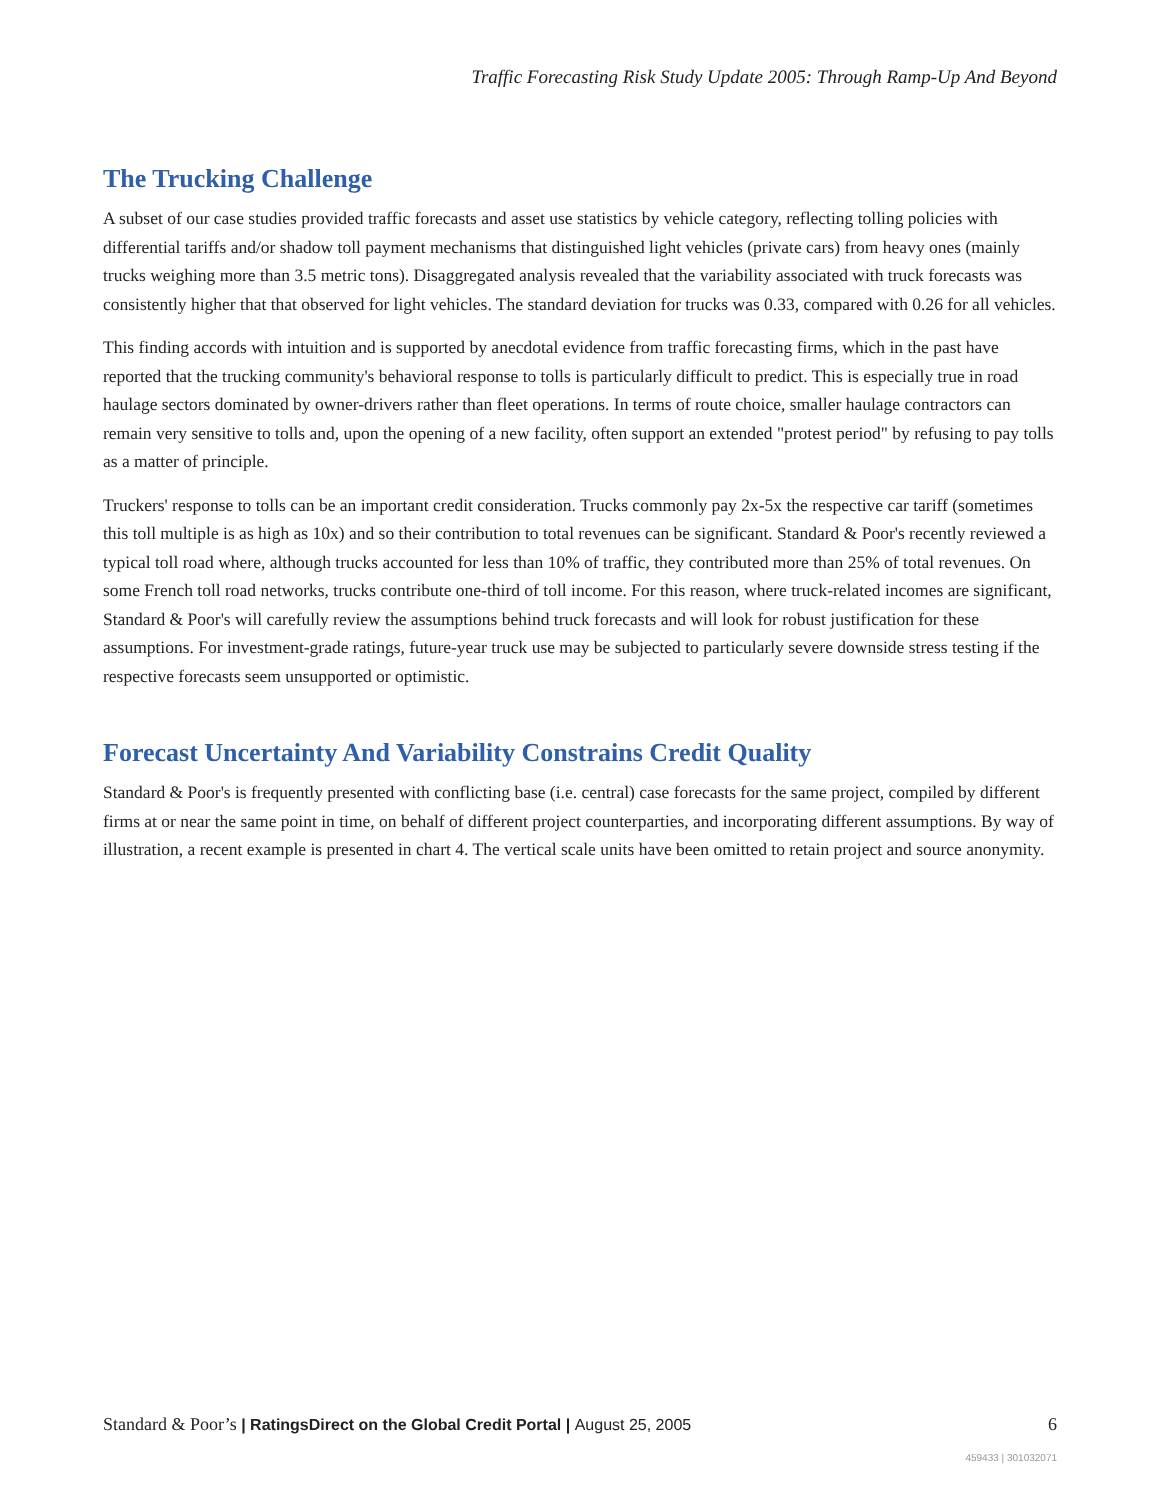Traffic Forecasting Risk Study Update 2005: Through Ramp-Up And Beyond
The Trucking Challenge
A subset of our case studies provided traffic forecasts and asset use statistics by vehicle category, reflecting tolling policies with differential tariffs and/or shadow toll payment mechanisms that distinguished light vehicles (private cars) from heavy ones (mainly trucks weighing more than 3.5 metric tons). Disaggregated analysis revealed that the variability associated with truck forecasts was consistently higher that that observed for light vehicles. The standard deviation for trucks was 0.33, compared with 0.26 for all vehicles.
This finding accords with intuition and is supported by anecdotal evidence from traffic forecasting firms, which in the past have reported that the trucking community's behavioral response to tolls is particularly difficult to predict. This is especially true in road haulage sectors dominated by owner-drivers rather than fleet operations. In terms of route choice, smaller haulage contractors can remain very sensitive to tolls and, upon the opening of a new facility, often support an extended "protest period" by refusing to pay tolls as a matter of principle.
Truckers' response to tolls can be an important credit consideration. Trucks commonly pay 2x-5x the respective car tariff (sometimes this toll multiple is as high as 10x) and so their contribution to total revenues can be significant. Standard & Poor's recently reviewed a typical toll road where, although trucks accounted for less than 10% of traffic, they contributed more than 25% of total revenues. On some French toll road networks, trucks contribute one-third of toll income. For this reason, where truck-related incomes are significant, Standard & Poor's will carefully review the assumptions behind truck forecasts and will look for robust justification for these assumptions. For investment-grade ratings, future-year truck use may be subjected to particularly severe downside stress testing if the respective forecasts seem unsupported or optimistic.
Forecast Uncertainty And Variability Constrains Credit Quality
Standard & Poor's is frequently presented with conflicting base (i.e. central) case forecasts for the same project, compiled by different firms at or near the same point in time, on behalf of different project counterparties, and incorporating different assumptions. By way of illustration, a recent example is presented in chart 4. The vertical scale units have been omitted to retain project and source anonymity.
Standard & Poor’s | RatingsDirect on the Global Credit Portal | August 25, 2005
6
459433 | 301032071